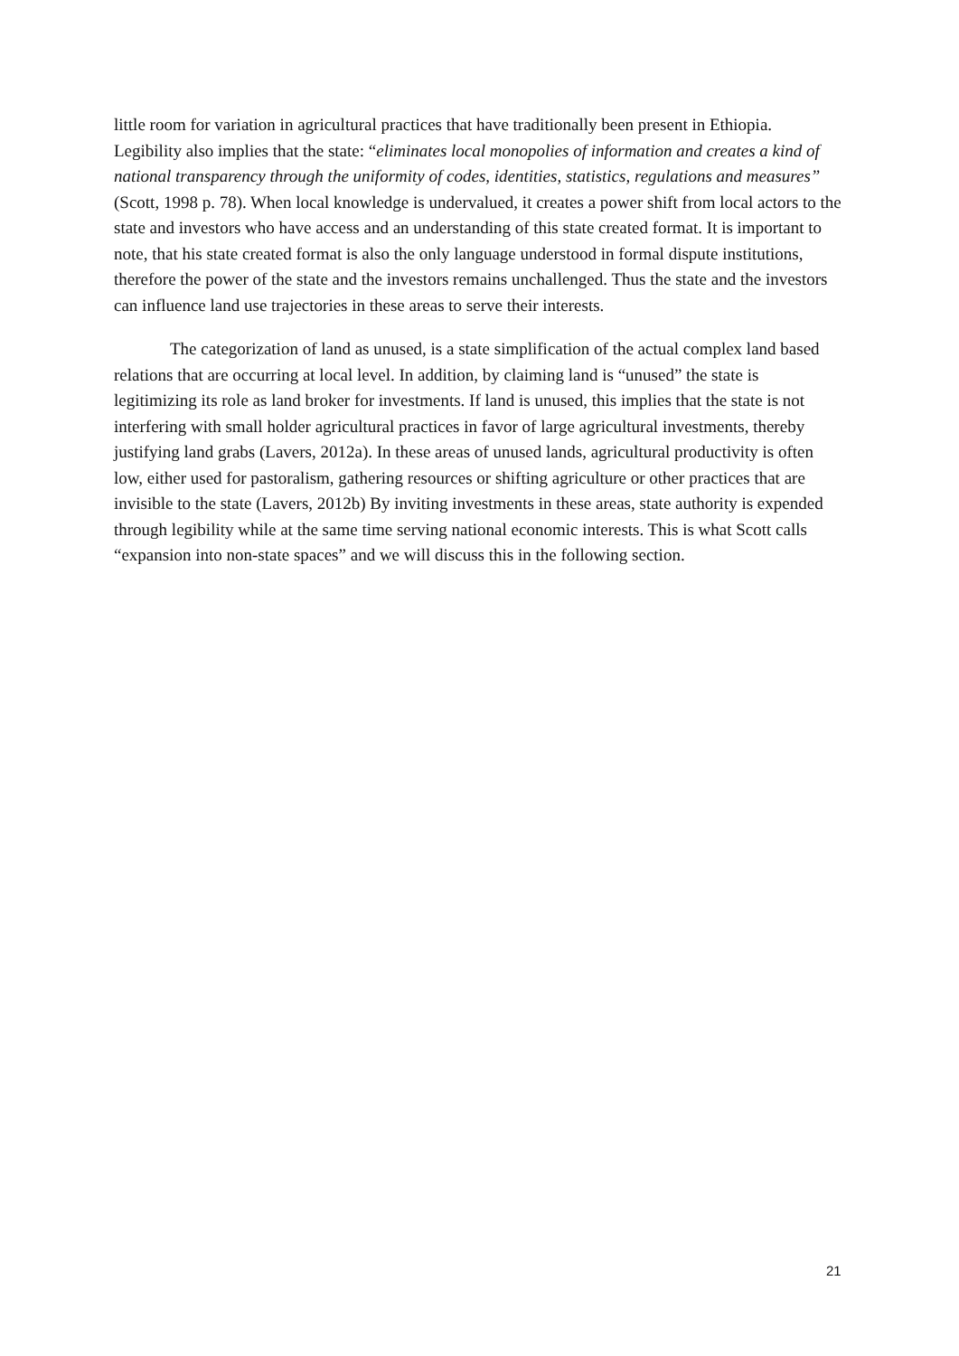little room for variation in agricultural practices that have traditionally been present in Ethiopia. Legibility also implies that the state: “eliminates local monopolies of information and creates a kind of national transparency through the uniformity of codes, identities, statistics, regulations and measures” (Scott, 1998 p. 78). When local knowledge is undervalued, it creates a power shift from local actors to the state and investors who have access and an understanding of this state created format. It is important to note, that his state created format is also the only language understood in formal dispute institutions, therefore the power of the state and the investors remains unchallenged. Thus the state and the investors can influence land use trajectories in these areas to serve their interests.
The categorization of land as unused, is a state simplification of the actual complex land based relations that are occurring at local level. In addition, by claiming land is “unused” the state is legitimizing its role as land broker for investments. If land is unused, this implies that the state is not interfering with small holder agricultural practices in favor of large agricultural investments, thereby justifying land grabs (Lavers, 2012a). In these areas of unused lands, agricultural productivity is often low, either used for pastoralism, gathering resources or shifting agriculture or other practices that are invisible to the state (Lavers, 2012b) By inviting investments in these areas, state authority is expended through legibility while at the same time serving national economic interests. This is what Scott calls “expansion into non-state spaces” and we will discuss this in the following section.
21